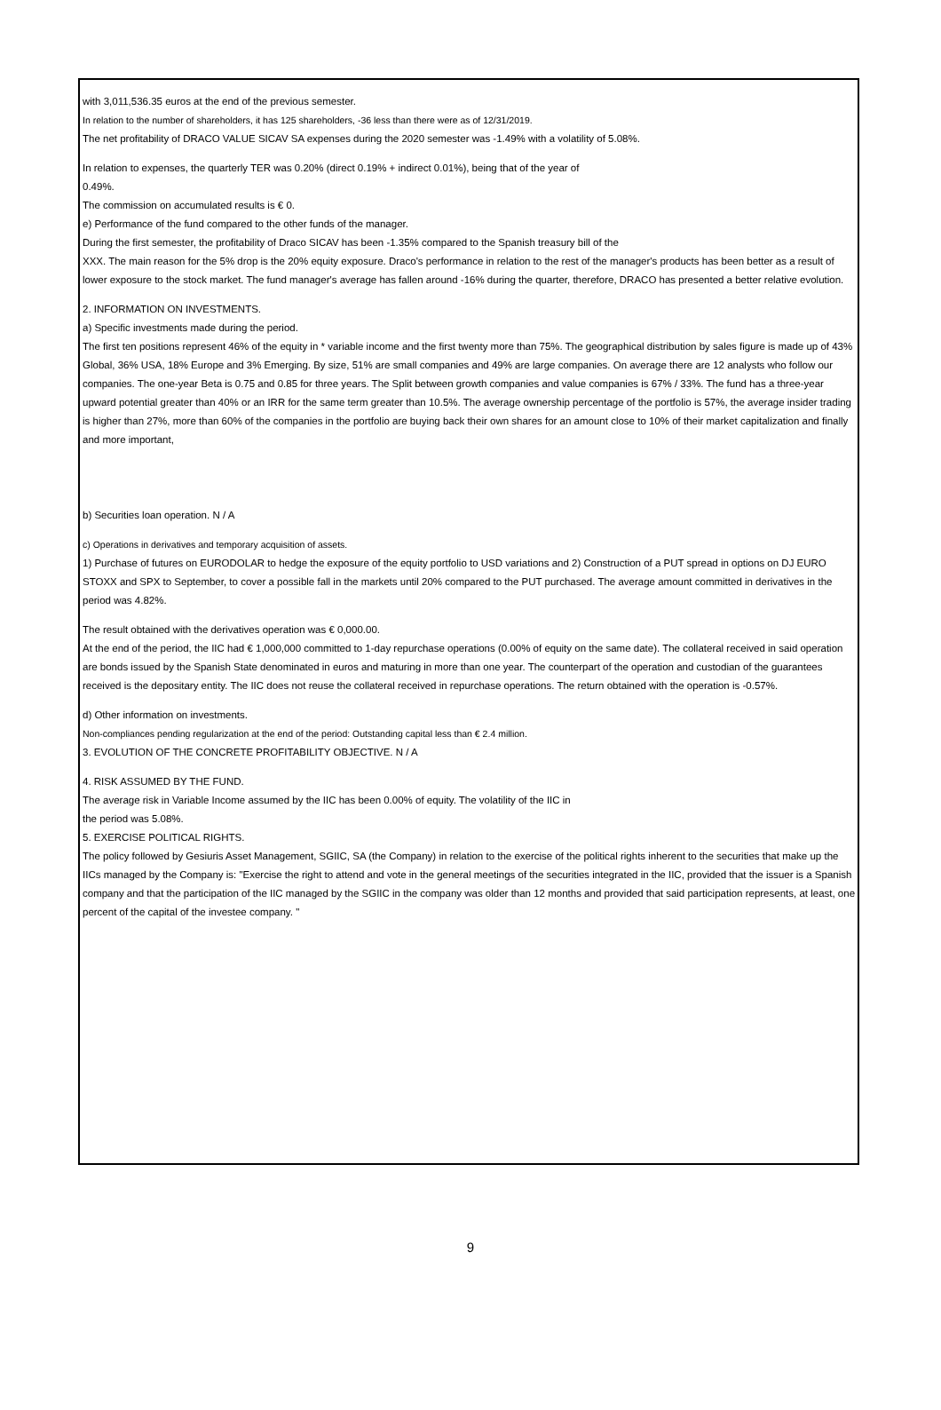with 3,011,536.35 euros at the end of the previous semester.
In relation to the number of shareholders, it has 125 shareholders, -36 less than there were as of 12/31/2019.
The net profitability of DRACO VALUE SICAV SA expenses during the 2020 semester was -1.49% with a volatility of 5.08%.
In relation to expenses, the quarterly TER was 0.20% (direct 0.19% + indirect 0.01%), being that of the year of
0.49%.
The commission on accumulated results is € 0.
e) Performance of the fund compared to the other funds of the manager.
During the first semester, the profitability of Draco SICAV has been -1.35% compared to the Spanish treasury bill of the
XXX. The main reason for the 5% drop is the 20% equity exposure. Draco's performance in relation to the rest of the manager's products has been better as a result of lower exposure to the stock market. The fund manager's average has fallen around -16% during the quarter, therefore, DRACO has presented a better relative evolution.
2. INFORMATION ON INVESTMENTS.
a) Specific investments made during the period.
The first ten positions represent 46% of the equity in * variable income and the first twenty more than 75%. The geographical distribution by sales figure is made up of 43% Global, 36% USA, 18% Europe and 3% Emerging. By size, 51% are small companies and 49% are large companies. On average there are 12 analysts who follow our companies. The one-year Beta is 0.75 and 0.85 for three years. The Split between growth companies and value companies is 67% / 33%. The fund has a three-year upward potential greater than 40% or an IRR for the same term greater than 10.5%. The average ownership percentage of the portfolio is 57%, the average insider trading is higher than 27%, more than 60% of the companies in the portfolio are buying back their own shares for an amount close to 10% of their market capitalization and finally and more important,
b) Securities loan operation. N / A
c) Operations in derivatives and temporary acquisition of assets.
1) Purchase of futures on EURODOLAR to hedge the exposure of the equity portfolio to USD variations and 2) Construction of a PUT spread in options on DJ EURO STOXX and SPX to September, to cover a possible fall in the markets until 20% compared to the PUT purchased. The average amount committed in derivatives in the period was 4.82%.
The result obtained with the derivatives operation was € 0,000.00.
At the end of the period, the IIC had € 1,000,000 committed to 1-day repurchase operations (0.00% of equity on the same date). The collateral received in said operation are bonds issued by the Spanish State denominated in euros and maturing in more than one year. The counterpart of the operation and custodian of the guarantees received is the depositary entity. The IIC does not reuse the collateral received in repurchase operations. The return obtained with the operation is -0.57%.
d) Other information on investments.
Non-compliances pending regularization at the end of the period: Outstanding capital less than € 2.4 million.
3. EVOLUTION OF THE CONCRETE PROFITABILITY OBJECTIVE. N / A
4. RISK ASSUMED BY THE FUND.
The average risk in Variable Income assumed by the IIC has been 0.00% of equity. The volatility of the IIC in
the period was 5.08%.
5. EXERCISE POLITICAL RIGHTS.
The policy followed by Gesiuris Asset Management, SGIIC, SA (the Company) in relation to the exercise of the political rights inherent to the securities that make up the IICs managed by the Company is: "Exercise the right to attend and vote in the general meetings of the securities integrated in the IIC, provided that the issuer is a Spanish company and that the participation of the IIC managed by the SGIIC in the company was older than 12 months and provided that said participation represents, at least, one percent of the capital of the investee company. "
9